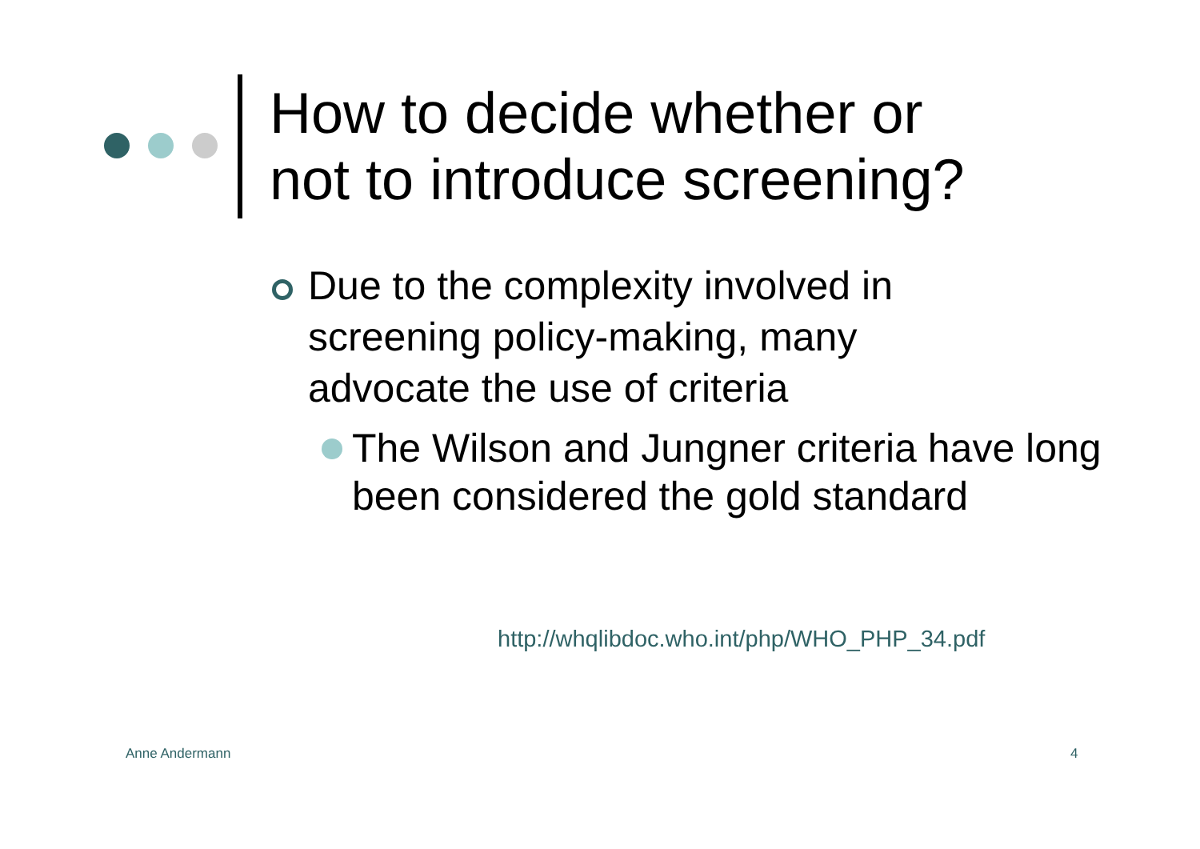How to decide whether or
not to introduce screening?
Due to the complexity involved in screening policy-making, many advocate the use of criteria
The Wilson and Jungner criteria have long been considered the gold standard
http://whqlibdoc.who.int/php/WHO_PHP_34.pdf
Anne Andermann 4